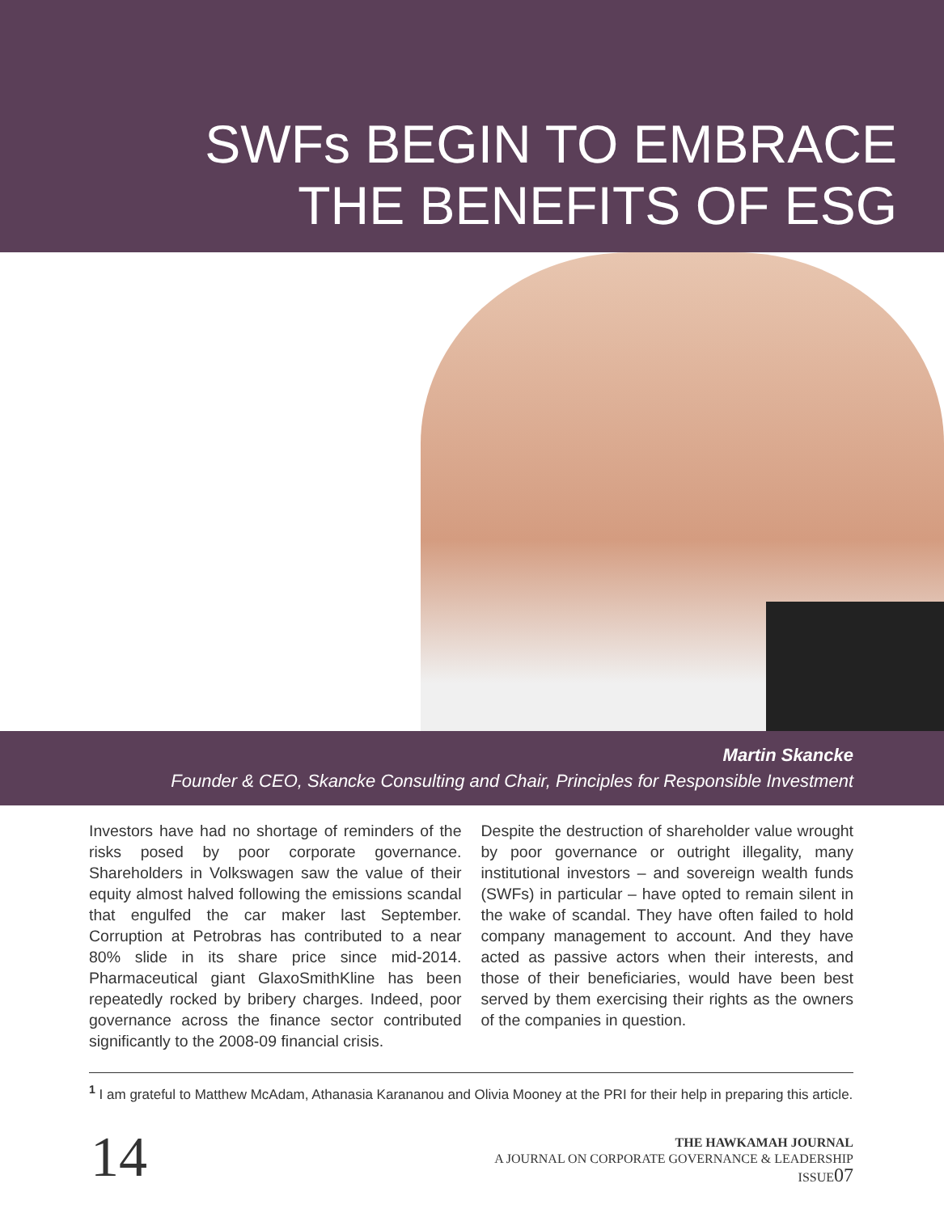SWFs BEGIN TO EMBRACE
THE BENEFITS OF ESG
Martin Skancke
Founder & CEO, Skancke Consulting and Chair, Principles for Responsible Investment
Investors have had no shortage of reminders of the risks posed by poor corporate governance. Shareholders in Volkswagen saw the value of their equity almost halved following the emissions scandal that engulfed the car maker last September. Corruption at Petrobras has contributed to a near 80% slide in its share price since mid-2014. Pharmaceutical giant GlaxoSmithKline has been repeatedly rocked by bribery charges. Indeed, poor governance across the finance sector contributed significantly to the 2008-09 financial crisis.
Despite the destruction of shareholder value wrought by poor governance or outright illegality, many institutional investors – and sovereign wealth funds (SWFs) in particular – have opted to remain silent in the wake of scandal. They have often failed to hold company management to account. And they have acted as passive actors when their interests, and those of their beneficiaries, would have been best served by them exercising their rights as the owners of the companies in question.
<sup>1</sup> I am grateful to Matthew McAdam, Athanasia Karananou and Olivia Mooney at the PRI for their help in preparing this article.
14
THE HAWKAMAH JOURNAL
A JOURNAL ON CORPORATE GOVERNANCE & LEADERSHIP
ISSUE07